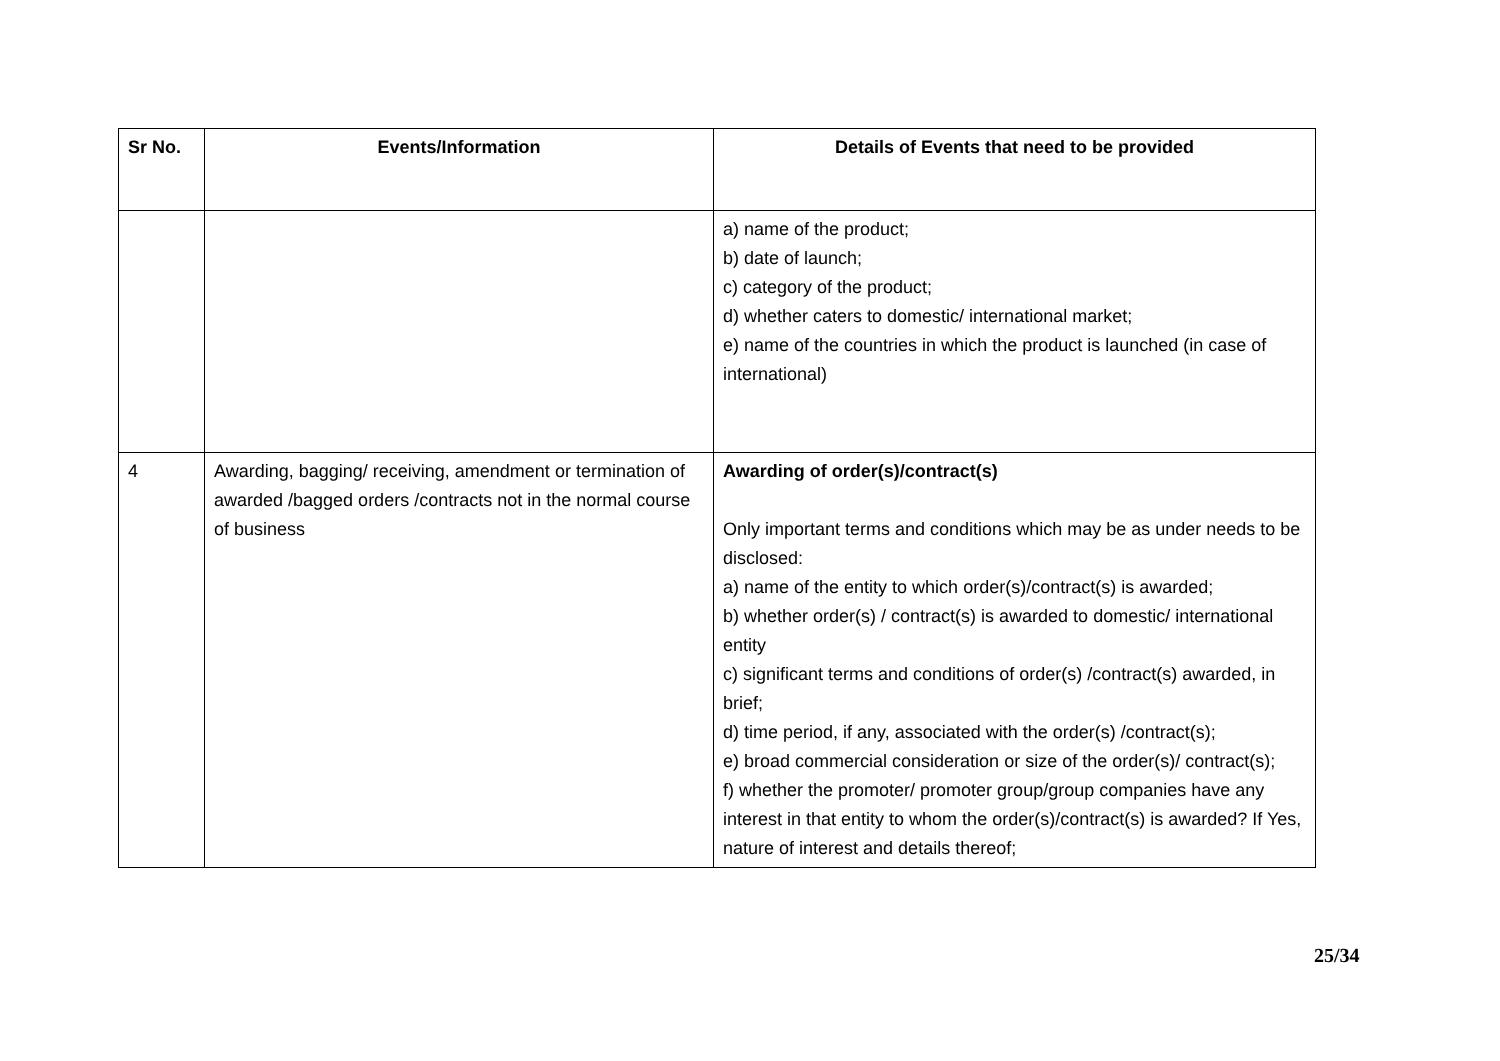| Sr No. | Events/Information | Details of Events that need to be provided |
| --- | --- | --- |
| | | a) name of the product; b) date of launch; c) category of the product; d) whether caters to domestic/ international market; e) name of the countries in which the product is launched (in case of international) |
| 4 | Awarding, bagging/ receiving, amendment or termination of awarded /bagged orders /contracts not in the normal course of business | Awarding of order(s)/contract(s) Only important terms and conditions which may be as under needs to be disclosed: a) name of the entity to which order(s)/contract(s) is awarded; b) whether order(s) / contract(s) is awarded to domestic/ international entity c) significant terms and conditions of order(s) /contract(s) awarded, in brief; d) time period, if any, associated with the order(s) /contract(s); e) broad commercial consideration or size of the order(s)/ contract(s); f) whether the promoter/ promoter group/group companies have any interest in that entity to whom the order(s)/contract(s) is awarded? If Yes, nature of interest and details thereof; |
25/34